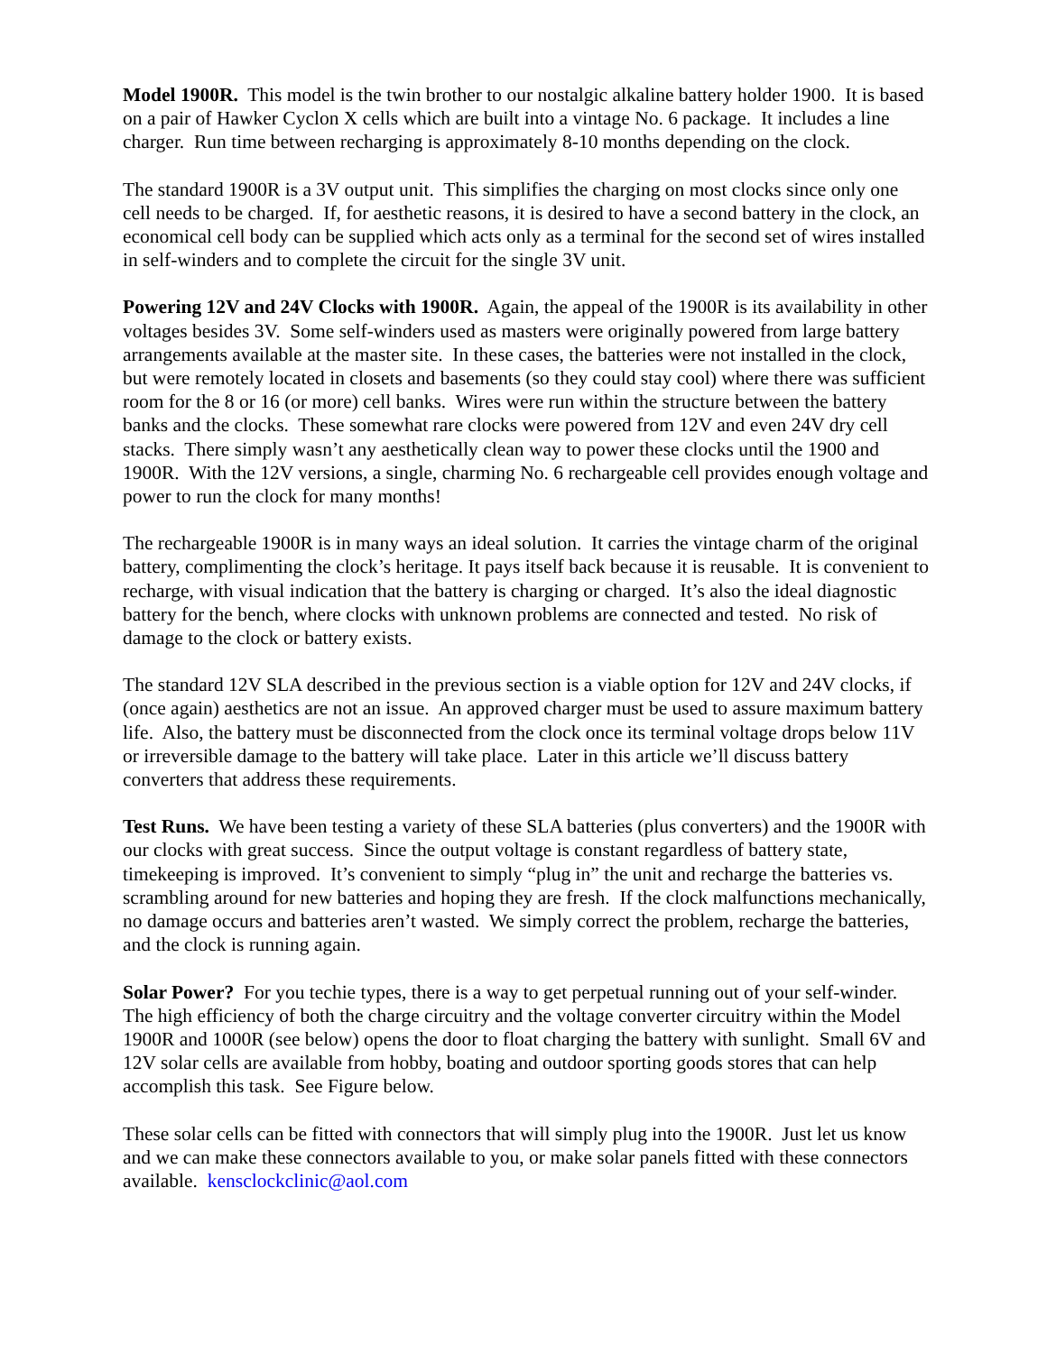Model 1900R. This model is the twin brother to our nostalgic alkaline battery holder 1900. It is based on a pair of Hawker Cyclon X cells which are built into a vintage No. 6 package. It includes a line charger. Run time between recharging is approximately 8-10 months depending on the clock.
The standard 1900R is a 3V output unit. This simplifies the charging on most clocks since only one cell needs to be charged. If, for aesthetic reasons, it is desired to have a second battery in the clock, an economical cell body can be supplied which acts only as a terminal for the second set of wires installed in self-winders and to complete the circuit for the single 3V unit.
Powering 12V and 24V Clocks with 1900R. Again, the appeal of the 1900R is its availability in other voltages besides 3V. Some self-winders used as masters were originally powered from large battery arrangements available at the master site. In these cases, the batteries were not installed in the clock, but were remotely located in closets and basements (so they could stay cool) where there was sufficient room for the 8 or 16 (or more) cell banks. Wires were run within the structure between the battery banks and the clocks. These somewhat rare clocks were powered from 12V and even 24V dry cell stacks. There simply wasn’t any aesthetically clean way to power these clocks until the 1900 and 1900R. With the 12V versions, a single, charming No. 6 rechargeable cell provides enough voltage and power to run the clock for many months!
The rechargeable 1900R is in many ways an ideal solution. It carries the vintage charm of the original battery, complimenting the clock’s heritage. It pays itself back because it is reusable. It is convenient to recharge, with visual indication that the battery is charging or charged. It’s also the ideal diagnostic battery for the bench, where clocks with unknown problems are connected and tested. No risk of damage to the clock or battery exists.
The standard 12V SLA described in the previous section is a viable option for 12V and 24V clocks, if (once again) aesthetics are not an issue. An approved charger must be used to assure maximum battery life. Also, the battery must be disconnected from the clock once its terminal voltage drops below 11V or irreversible damage to the battery will take place. Later in this article we’ll discuss battery converters that address these requirements.
Test Runs. We have been testing a variety of these SLA batteries (plus converters) and the 1900R with our clocks with great success. Since the output voltage is constant regardless of battery state, timekeeping is improved. It’s convenient to simply “plug in” the unit and recharge the batteries vs. scrambling around for new batteries and hoping they are fresh. If the clock malfunctions mechanically, no damage occurs and batteries aren’t wasted. We simply correct the problem, recharge the batteries, and the clock is running again.
Solar Power? For you techie types, there is a way to get perpetual running out of your self-winder. The high efficiency of both the charge circuitry and the voltage converter circuitry within the Model 1900R and 1000R (see below) opens the door to float charging the battery with sunlight. Small 6V and 12V solar cells are available from hobby, boating and outdoor sporting goods stores that can help accomplish this task. See Figure below.
These solar cells can be fitted with connectors that will simply plug into the 1900R. Just let us know and we can make these connectors available to you, or make solar panels fitted with these connectors available. kensclockclinic@aol.com